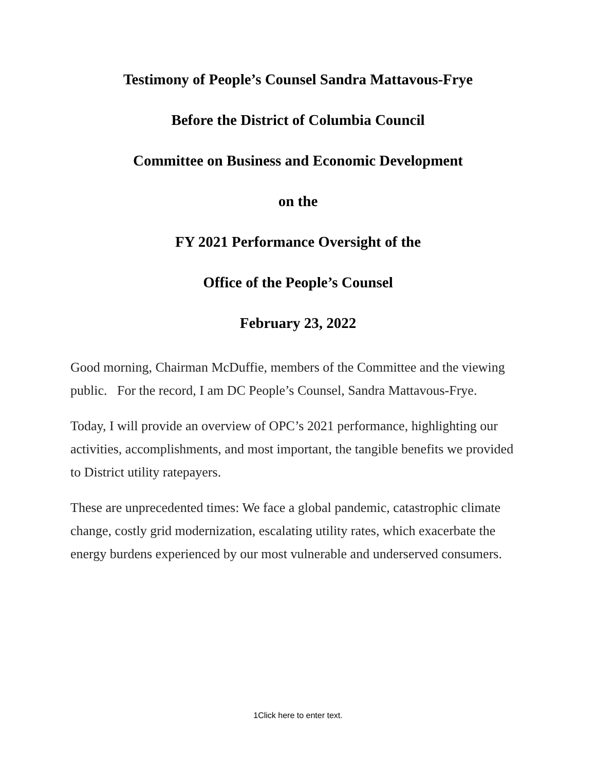Testimony of People’s Counsel Sandra Mattavous-Frye
Before the District of Columbia Council
Committee on Business and Economic Development
on the
FY 2021 Performance Oversight of the
Office of the People’s Counsel
February 23, 2022
Good morning, Chairman McDuffie, members of the Committee and the viewing public. For the record, I am DC People’s Counsel, Sandra Mattavous-Frye.
Today, I will provide an overview of OPC’s 2021 performance, highlighting our activities, accomplishments, and most important, the tangible benefits we provided to District utility ratepayers.
These are unprecedented times: We face a global pandemic, catastrophic climate change, costly grid modernization, escalating utility rates, which exacerbate the energy burdens experienced by our most vulnerable and underserved consumers.
1Click here to enter text.